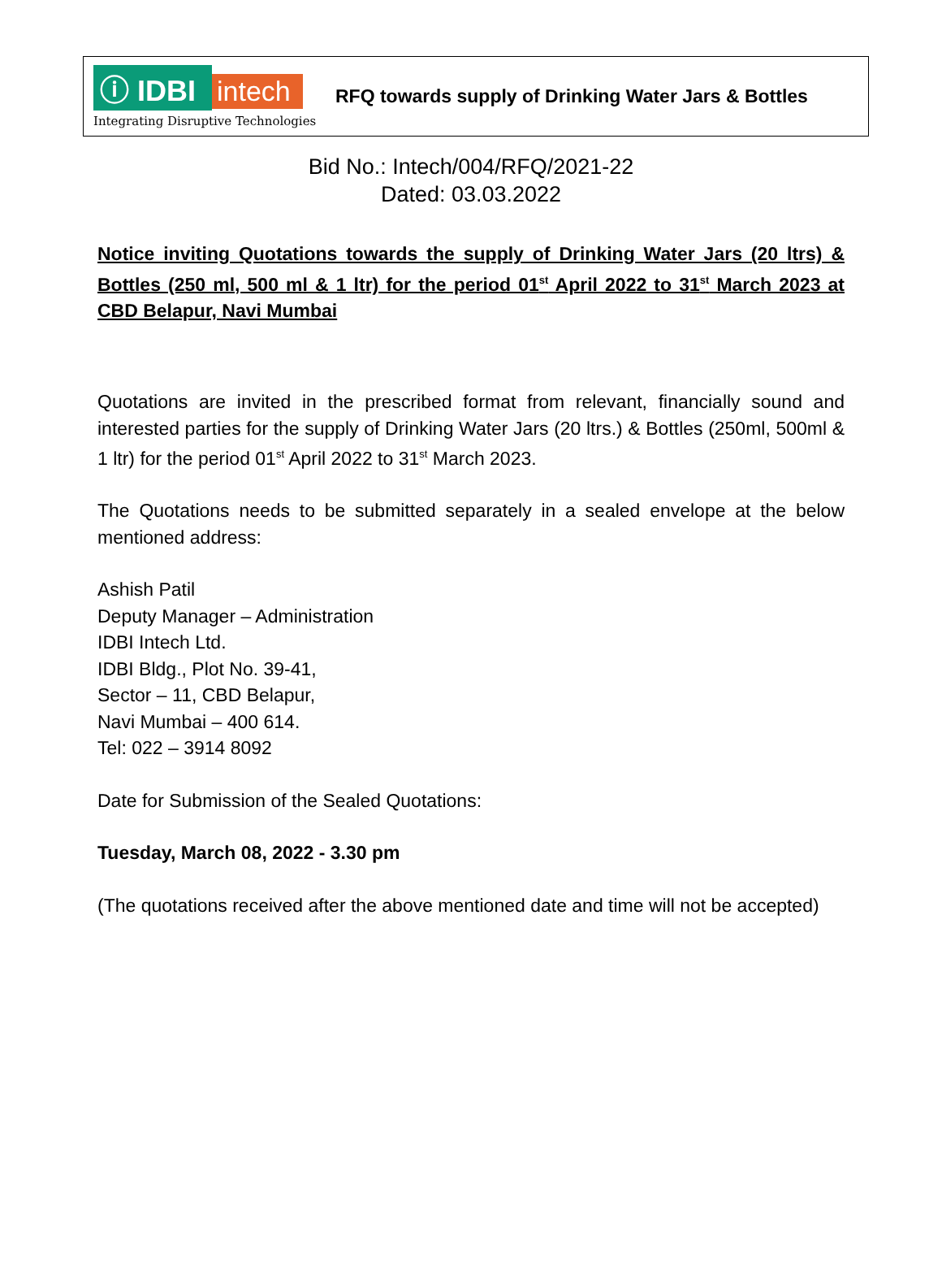ⓘ IDBI intech
Integrating Disruptive Technologies
RFQ towards supply of Drinking Water Jars & Bottles
Bid No.: Intech/004/RFQ/2021-22
Dated: 03.03.2022
Notice inviting Quotations towards the supply of Drinking Water Jars (20 ltrs) & Bottles (250 ml, 500 ml & 1 ltr) for the period 01<sup>st</sup> April 2022 to 31<sup>st</sup> March 2023 at CBD Belapur, Navi Mumbai
Quotations are invited in the prescribed format from relevant, financially sound and interested parties for the supply of Drinking Water Jars (20 ltrs.) & Bottles (250ml, 500ml & 1 ltr) for the period 01<sup>st</sup> April 2022 to 31<sup>st</sup> March 2023.
The Quotations needs to be submitted separately in a sealed envelope at the below mentioned address:
Ashish Patil
Deputy Manager – Administration
IDBI Intech Ltd.
IDBI Bldg., Plot No. 39-41,
Sector – 11, CBD Belapur,
Navi Mumbai – 400 614.
Tel: 022 – 3914 8092
Date for Submission of the Sealed Quotations:
Tuesday, March 08, 2022 - 3.30 pm
(The quotations received after the above mentioned date and time will not be accepted)